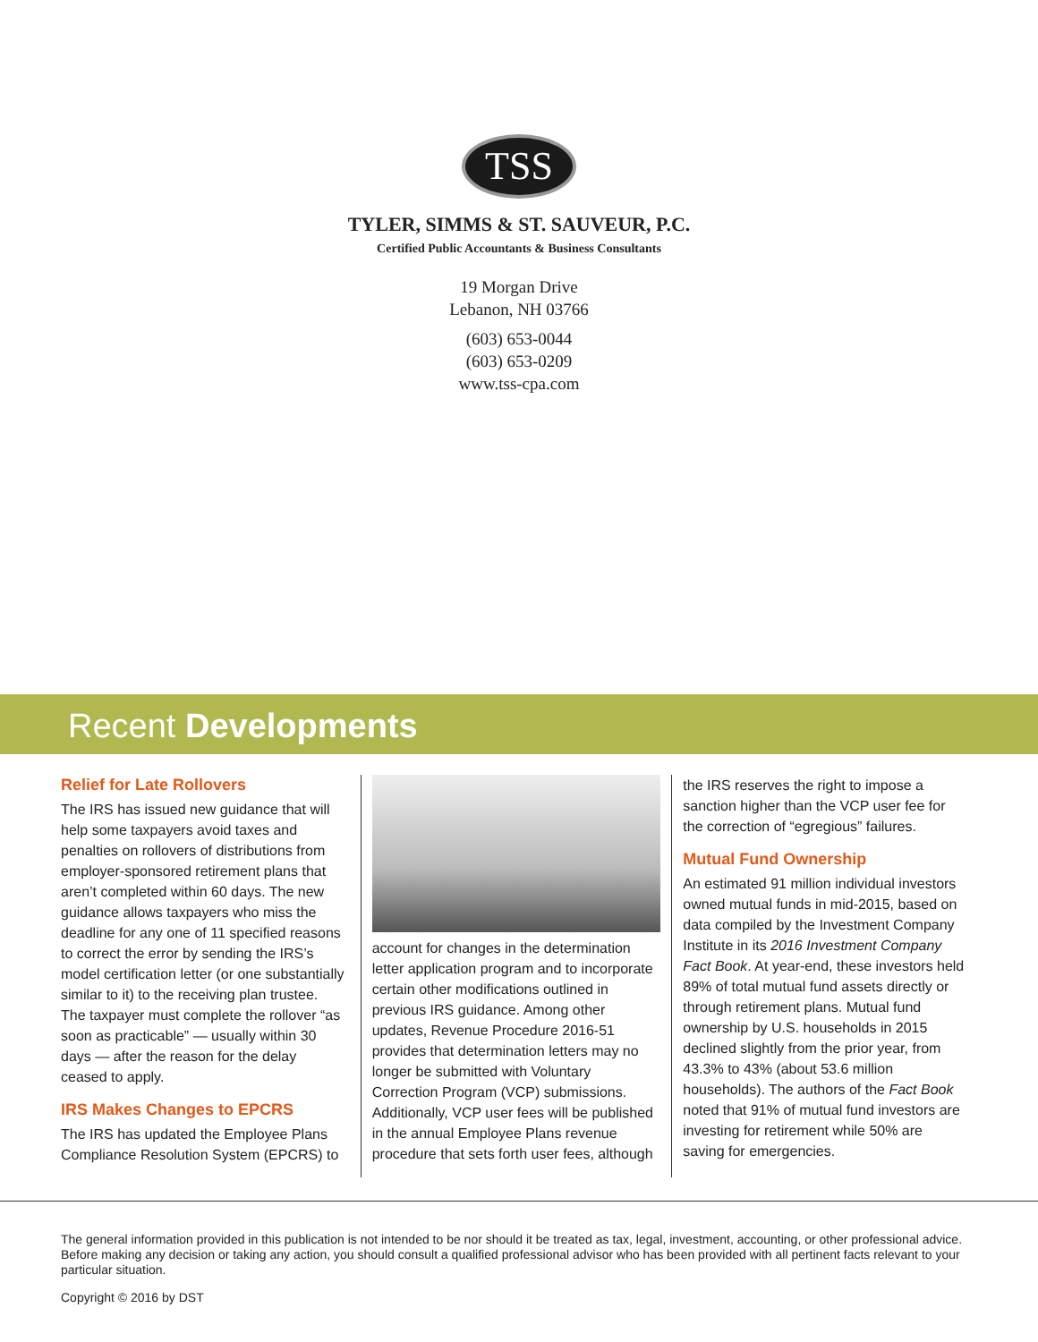TSS
TYLER, SIMMS & ST. SAUVEUR, P.C.
Certified Public Accountants & Business Consultants
19 Morgan Drive
Lebanon, NH 03766
(603) 653-0044
(603) 653-0209
www.tss-cpa.com
Recent Developments
Relief for Late Rollovers
The IRS has issued new guidance that will help some taxpayers avoid taxes and penalties on rollovers of distributions from employer-sponsored retirement plans that aren’t completed within 60 days. The new guidance allows taxpayers who miss the deadline for any one of 11 specified reasons to correct the error by sending the IRS’s model certification letter (or one substantially similar to it) to the receiving plan trustee. The taxpayer must complete the rollover “as soon as practicable” — usually within 30 days — after the reason for the delay ceased to apply.
IRS Makes Changes to EPCRS
The IRS has updated the Employee Plans Compliance Resolution System (EPCRS) to
account for changes in the determination letter application program and to incorporate certain other modifications outlined in previous IRS guidance. Among other updates, Revenue Procedure 2016-51 provides that determination letters may no longer be submitted with Voluntary Correction Program (VCP) submissions. Additionally, VCP user fees will be published in the annual Employee Plans revenue procedure that sets forth user fees, although
the IRS reserves the right to impose a sanction higher than the VCP user fee for the correction of “egregious” failures.
Mutual Fund Ownership
An estimated 91 million individual investors owned mutual funds in mid-2015, based on data compiled by the Investment Company Institute in its 2016 Investment Company Fact Book. At year-end, these investors held 89% of total mutual fund assets directly or through retirement plans. Mutual fund ownership by U.S. households in 2015 declined slightly from the prior year, from 43.3% to 43% (about 53.6 million households). The authors of the Fact Book noted that 91% of mutual fund investors are investing for retirement while 50% are saving for emergencies.
The general information provided in this publication is not intended to be nor should it be treated as tax, legal, investment, accounting, or other professional advice. Before making any decision or taking any action, you should consult a qualified professional advisor who has been provided with all pertinent facts relevant to your particular situation.
Copyright © 2016 by DST